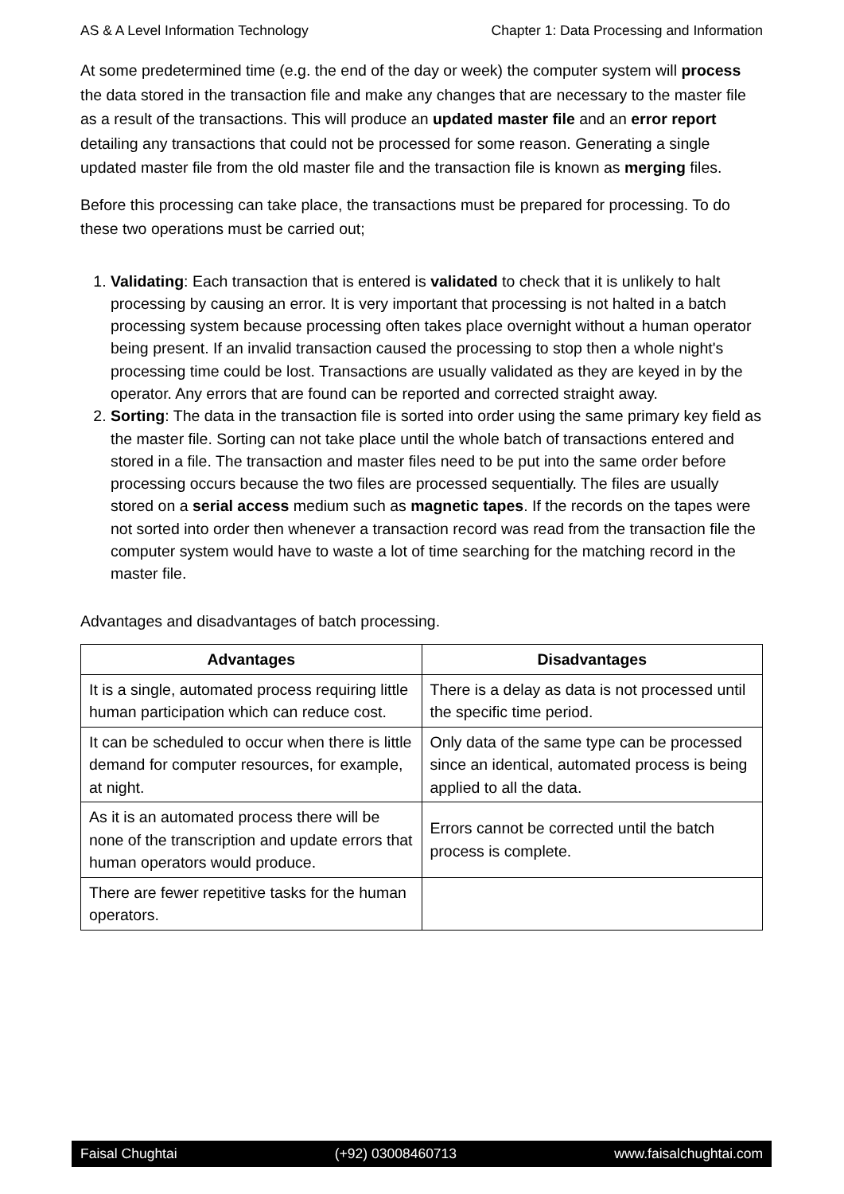AS & A Level Information Technology Chapter 1: Data Processing and Information
At some predetermined time (e.g. the end of the day or week) the computer system will process the data stored in the transaction file and make any changes that are necessary to the master file as a result of the transactions. This will produce an updated master file and an error report detailing any transactions that could not be processed for some reason. Generating a single updated master file from the old master file and the transaction file is known as merging files.
Before this processing can take place, the transactions must be prepared for processing. To do these two operations must be carried out;
1. Validating: Each transaction that is entered is validated to check that it is unlikely to halt processing by causing an error. It is very important that processing is not halted in a batch processing system because processing often takes place overnight without a human operator being present. If an invalid transaction caused the processing to stop then a whole night's processing time could be lost. Transactions are usually validated as they are keyed in by the operator. Any errors that are found can be reported and corrected straight away.
2. Sorting: The data in the transaction file is sorted into order using the same primary key field as the master file. Sorting can not take place until the whole batch of transactions entered and stored in a file. The transaction and master files need to be put into the same order before processing occurs because the two files are processed sequentially. The files are usually stored on a serial access medium such as magnetic tapes. If the records on the tapes were not sorted into order then whenever a transaction record was read from the transaction file the computer system would have to waste a lot of time searching for the matching record in the master file.
Advantages and disadvantages of batch processing.
| Advantages | Disadvantages |
| --- | --- |
| It is a single, automated process requiring little human participation which can reduce cost. | There is a delay as data is not processed until the specific time period. |
| It can be scheduled to occur when there is little demand for computer resources, for example, at night. | Only data of the same type can be processed since an identical, automated process is being applied to all the data. |
| As it is an automated process there will be none of the transcription and update errors that human operators would produce. | Errors cannot be corrected until the batch process is complete. |
| There are fewer repetitive tasks for the human operators. | |
Faisal Chughtai (+92) 03008460713 www.faisalchughtai.com